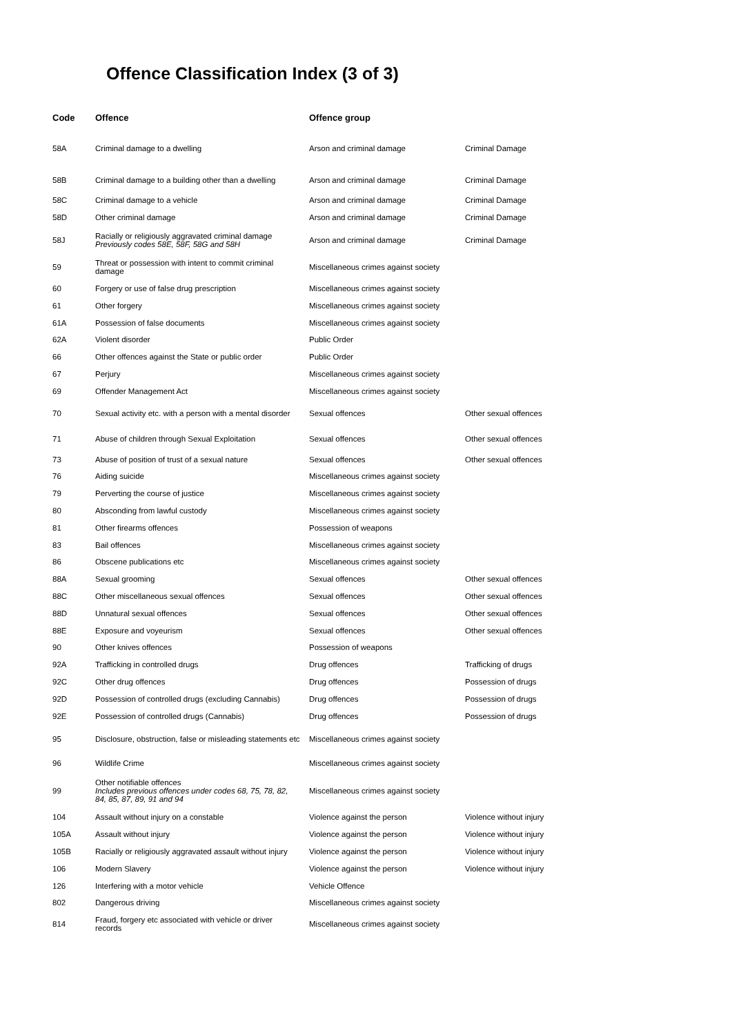Offence Classification Index (3 of 3)
| Code | Offence | Offence group | |
| --- | --- | --- | --- |
| 58A | Criminal damage to a dwelling | Arson and criminal damage | Criminal Damage |
| 58B | Criminal damage to a building other than a dwelling | Arson and criminal damage | Criminal Damage |
| 58C | Criminal damage to a vehicle | Arson and criminal damage | Criminal Damage |
| 58D | Other criminal damage | Arson and criminal damage | Criminal Damage |
| 58J | Racially or religiously aggravated criminal damage Previously codes 58E, 58F, 58G and 58H | Arson and criminal damage | Criminal Damage |
| 59 | Threat or possession with intent to commit criminal damage | Miscellaneous crimes against society | |
| 60 | Forgery or use of false drug prescription | Miscellaneous crimes against society | |
| 61 | Other forgery | Miscellaneous crimes against society | |
| 61A | Possession of false documents | Miscellaneous crimes against society | |
| 62A | Violent disorder | Public Order | |
| 66 | Other offences against the State or public order | Public Order | |
| 67 | Perjury | Miscellaneous crimes against society | |
| 69 | Offender Management Act | Miscellaneous crimes against society | |
| 70 | Sexual activity etc. with a person with a mental disorder | Sexual offences | Other sexual offences |
| 71 | Abuse of children through Sexual Exploitation | Sexual offences | Other sexual offences |
| 73 | Abuse of position of trust of a sexual nature | Sexual offences | Other sexual offences |
| 76 | Aiding suicide | Miscellaneous crimes against society | |
| 79 | Perverting the course of justice | Miscellaneous crimes against society | |
| 80 | Absconding from lawful custody | Miscellaneous crimes against society | |
| 81 | Other firearms offences | Possession of weapons | |
| 83 | Bail offences | Miscellaneous crimes against society | |
| 86 | Obscene publications etc | Miscellaneous crimes against society | |
| 88A | Sexual grooming | Sexual offences | Other sexual offences |
| 88C | Other miscellaneous sexual offences | Sexual offences | Other sexual offences |
| 88D | Unnatural sexual offences | Sexual offences | Other sexual offences |
| 88E | Exposure and voyeurism | Sexual offences | Other sexual offences |
| 90 | Other knives offences | Possession of weapons | |
| 92A | Trafficking in controlled drugs | Drug offences | Trafficking of drugs |
| 92C | Other drug offences | Drug offences | Possession of drugs |
| 92D | Possession of controlled drugs (excluding Cannabis) | Drug offences | Possession of drugs |
| 92E | Possession of controlled drugs (Cannabis) | Drug offences | Possession of drugs |
| 95 | Disclosure, obstruction, false or misleading statements etc | Miscellaneous crimes against society | |
| 96 | Wildlife Crime | Miscellaneous crimes against society | |
| 99 | Other notifiable offences Includes previous offences under codes 68, 75, 78, 82, 84, 85, 87, 89, 91 and 94 | Miscellaneous crimes against society | |
| 104 | Assault without injury on a constable | Violence against the person | Violence without injury |
| 105A | Assault without injury | Violence against the person | Violence without injury |
| 105B | Racially or religiously aggravated assault without injury | Violence against the person | Violence without injury |
| 106 | Modern Slavery | Violence against the person | Violence without injury |
| 126 | Interfering with a motor vehicle | Vehicle Offence | |
| 802 | Dangerous driving | Miscellaneous crimes against society | |
| 814 | Fraud, forgery etc associated with vehicle or driver records | Miscellaneous crimes against society | |